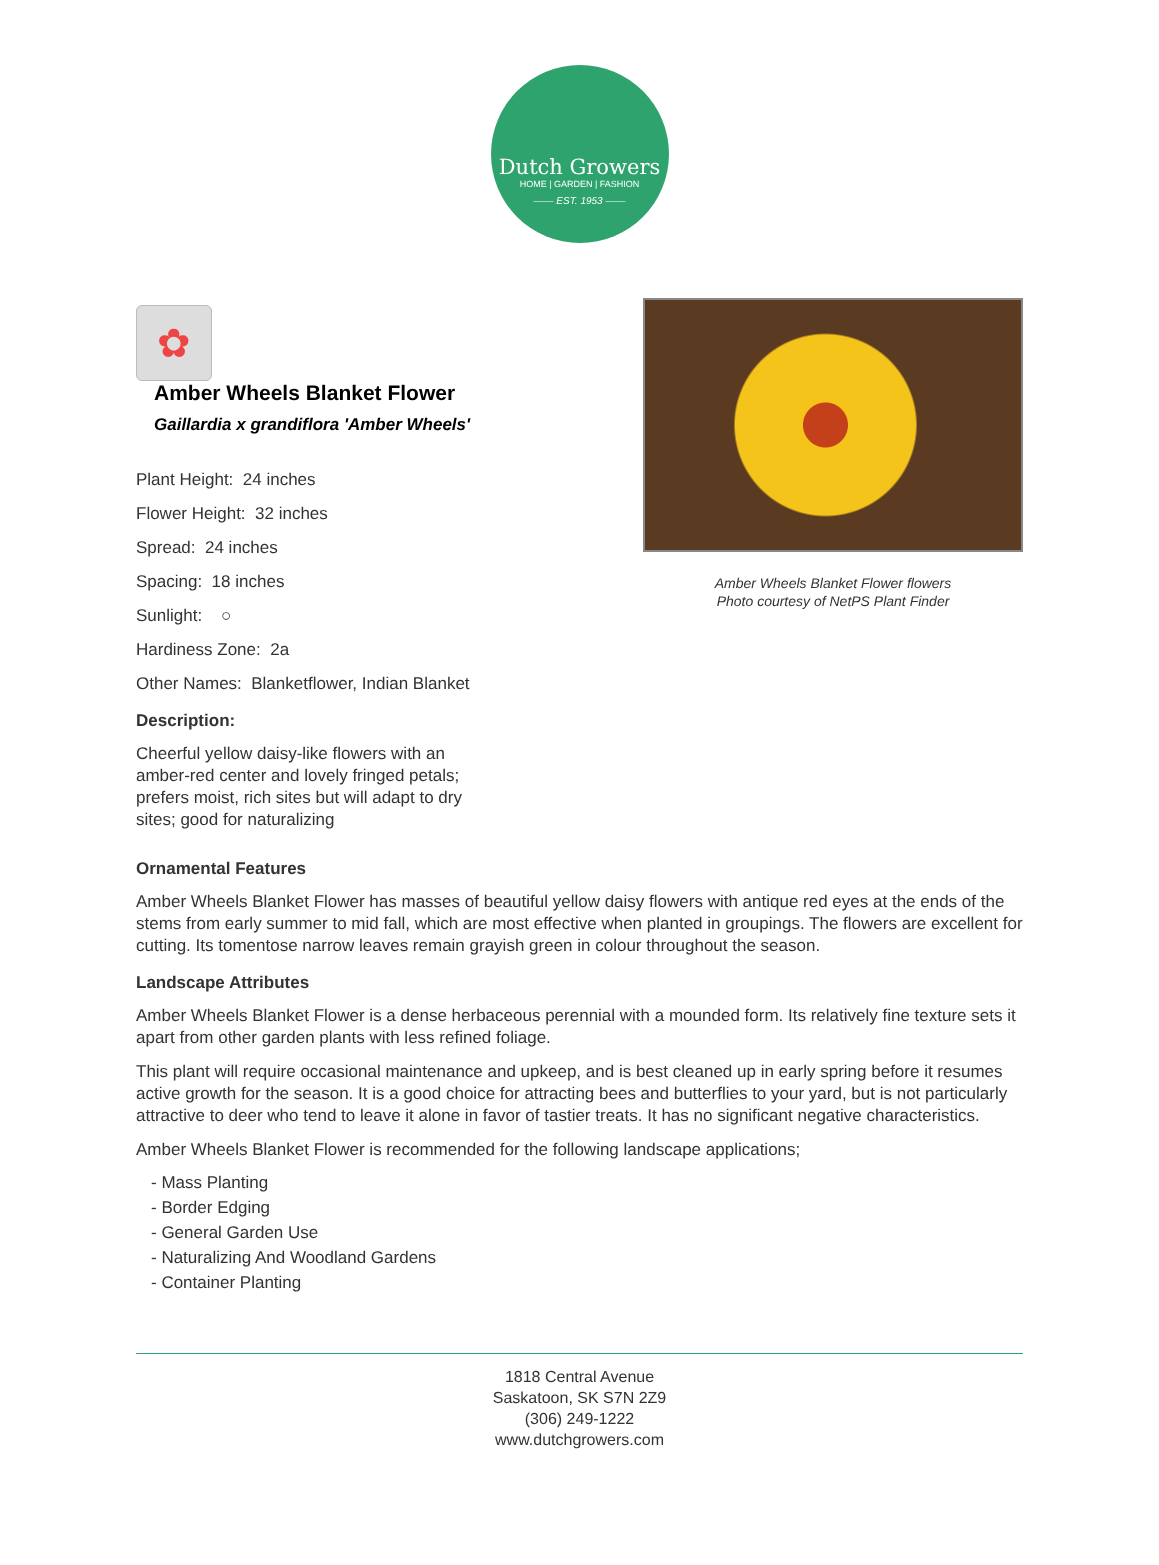Dutch Growers
HOME | GARDEN | FASHION
—— EST. 1953 ——
✿
Amber Wheels Blanket Flower
Gaillardia x grandiflora 'Amber Wheels'
Plant Height: 24 inches
Flower Height: 32 inches
Spread: 24 inches
Spacing: 18 inches
Sunlight: ○
Hardiness Zone: 2a
Other Names: Blanketflower, Indian Blanket
Description:
Cheerful yellow daisy-like flowers with an amber-red center and lovely fringed petals; prefers moist, rich sites but will adapt to dry sites; good for naturalizing
Amber Wheels Blanket Flower flowers
Photo courtesy of NetPS Plant Finder
Ornamental Features
Amber Wheels Blanket Flower has masses of beautiful yellow daisy flowers with antique red eyes at the ends of the stems from early summer to mid fall, which are most effective when planted in groupings. The flowers are excellent for cutting. Its tomentose narrow leaves remain grayish green in colour throughout the season.
Landscape Attributes
Amber Wheels Blanket Flower is a dense herbaceous perennial with a mounded form. Its relatively fine texture sets it apart from other garden plants with less refined foliage.
This plant will require occasional maintenance and upkeep, and is best cleaned up in early spring before it resumes active growth for the season. It is a good choice for attracting bees and butterflies to your yard, but is not particularly attractive to deer who tend to leave it alone in favor of tastier treats. It has no significant negative characteristics.
Amber Wheels Blanket Flower is recommended for the following landscape applications;
- Mass Planting
- Border Edging
- General Garden Use
- Naturalizing And Woodland Gardens
- Container Planting
1818 Central Avenue
Saskatoon, SK S7N 2Z9
(306) 249-1222
www.dutchgrowers.com